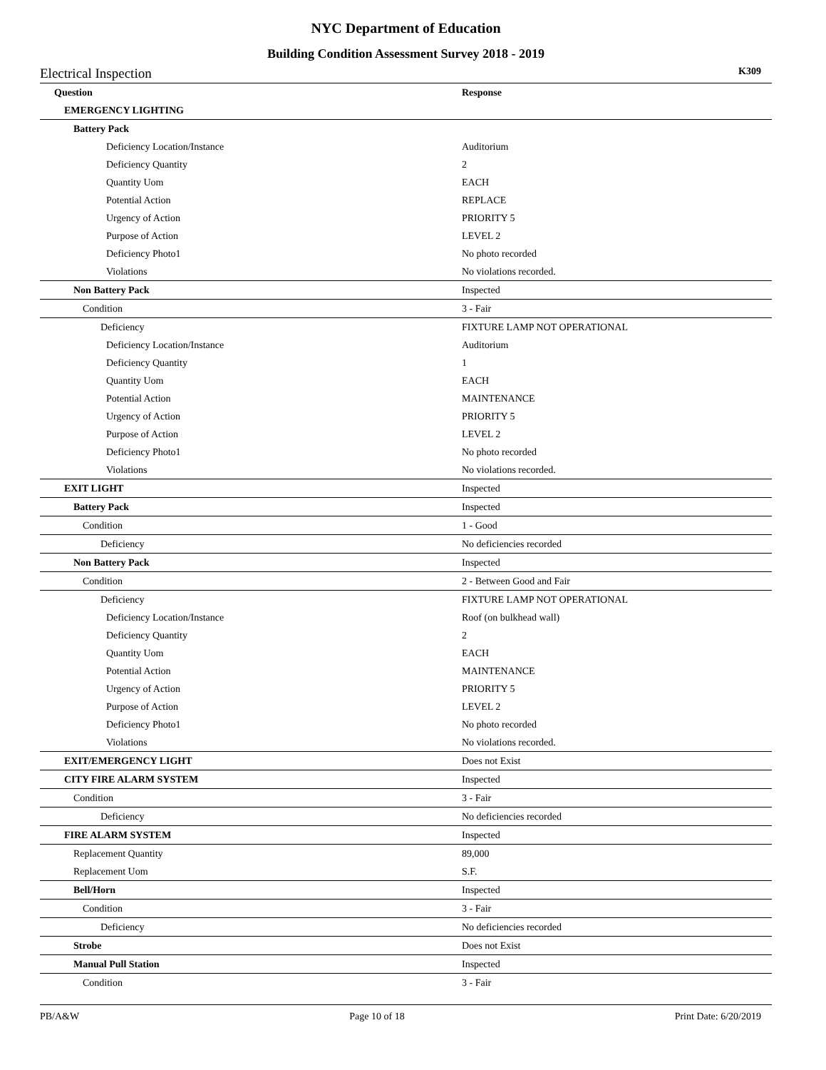NYC Department of Education
Building Condition Assessment Survey 2018 - 2019
Electrical Inspection K309
| Question | Response |
| --- | --- |
| EMERGENCY LIGHTING | |
| Battery Pack | |
| Deficiency Location/Instance | Auditorium |
| Deficiency Quantity | 2 |
| Quantity Uom | EACH |
| Potential Action | REPLACE |
| Urgency of Action | PRIORITY 5 |
| Purpose of Action | LEVEL 2 |
| Deficiency Photo1 | No photo recorded |
| Violations | No violations recorded. |
| Non Battery Pack | Inspected |
| Condition | 3 - Fair |
| Deficiency | FIXTURE LAMP NOT OPERATIONAL |
| Deficiency Location/Instance | Auditorium |
| Deficiency Quantity | 1 |
| Quantity Uom | EACH |
| Potential Action | MAINTENANCE |
| Urgency of Action | PRIORITY 5 |
| Purpose of Action | LEVEL 2 |
| Deficiency Photo1 | No photo recorded |
| Violations | No violations recorded. |
| EXIT LIGHT | Inspected |
| Battery Pack | Inspected |
| Condition | 1 - Good |
| Deficiency | No deficiencies recorded |
| Non Battery Pack | Inspected |
| Condition | 2 - Between Good and Fair |
| Deficiency | FIXTURE LAMP NOT OPERATIONAL |
| Deficiency Location/Instance | Roof (on bulkhead wall) |
| Deficiency Quantity | 2 |
| Quantity Uom | EACH |
| Potential Action | MAINTENANCE |
| Urgency of Action | PRIORITY 5 |
| Purpose of Action | LEVEL 2 |
| Deficiency Photo1 | No photo recorded |
| Violations | No violations recorded. |
| EXIT/EMERGENCY LIGHT | Does not Exist |
| CITY FIRE ALARM SYSTEM | Inspected |
| Condition | 3 - Fair |
| Deficiency | No deficiencies recorded |
| FIRE ALARM SYSTEM | Inspected |
| Replacement Quantity | 89,000 |
| Replacement Uom | S.F. |
| Bell/Horn | Inspected |
| Condition | 3 - Fair |
| Deficiency | No deficiencies recorded |
| Strobe | Does not Exist |
| Manual Pull Station | Inspected |
| Condition | 3 - Fair |
PB/A&W Page 10 of 18 Print Date: 6/20/2019